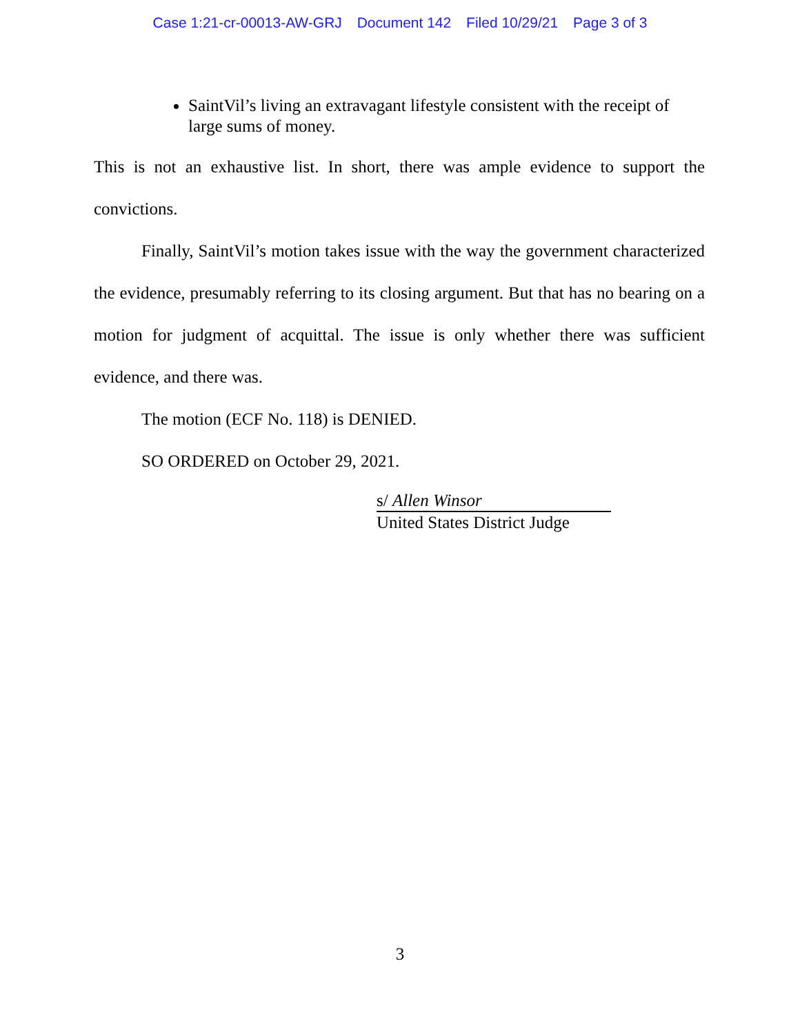Case 1:21-cr-00013-AW-GRJ Document 142 Filed 10/29/21 Page 3 of 3
SaintVil’s living an extravagant lifestyle consistent with the receipt of large sums of money.
This is not an exhaustive list. In short, there was ample evidence to support the convictions.
Finally, SaintVil’s motion takes issue with the way the government characterized the evidence, presumably referring to its closing argument. But that has no bearing on a motion for judgment of acquittal. The issue is only whether there was sufficient evidence, and there was.
The motion (ECF No. 118) is DENIED.
SO ORDERED on October 29, 2021.
s/ Allen Winsor
United States District Judge
3